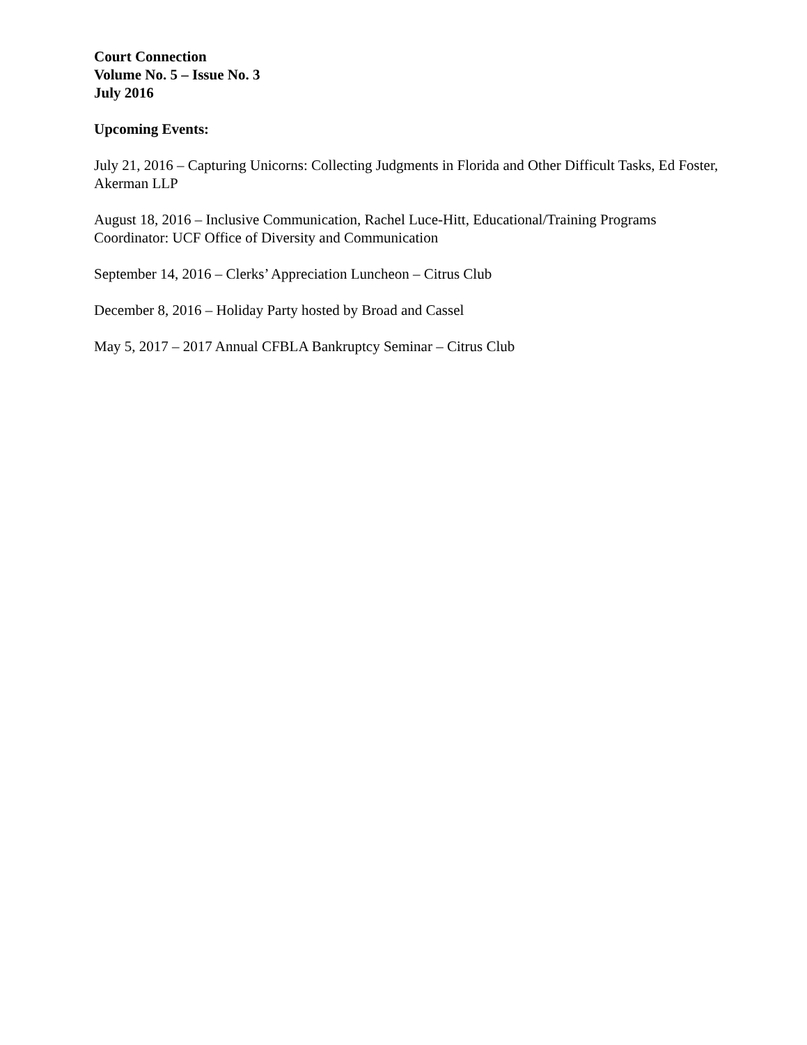Court Connection
Volume No. 5 – Issue No. 3
July 2016
Upcoming Events:
July 21, 2016 – Capturing Unicorns: Collecting Judgments in Florida and Other Difficult Tasks, Ed Foster, Akerman LLP
August 18, 2016 – Inclusive Communication, Rachel Luce-Hitt, Educational/Training Programs Coordinator: UCF Office of Diversity and Communication
September 14, 2016 – Clerks’ Appreciation Luncheon – Citrus Club
December 8, 2016 – Holiday Party hosted by Broad and Cassel
May 5, 2017 – 2017 Annual CFBLA Bankruptcy Seminar – Citrus Club